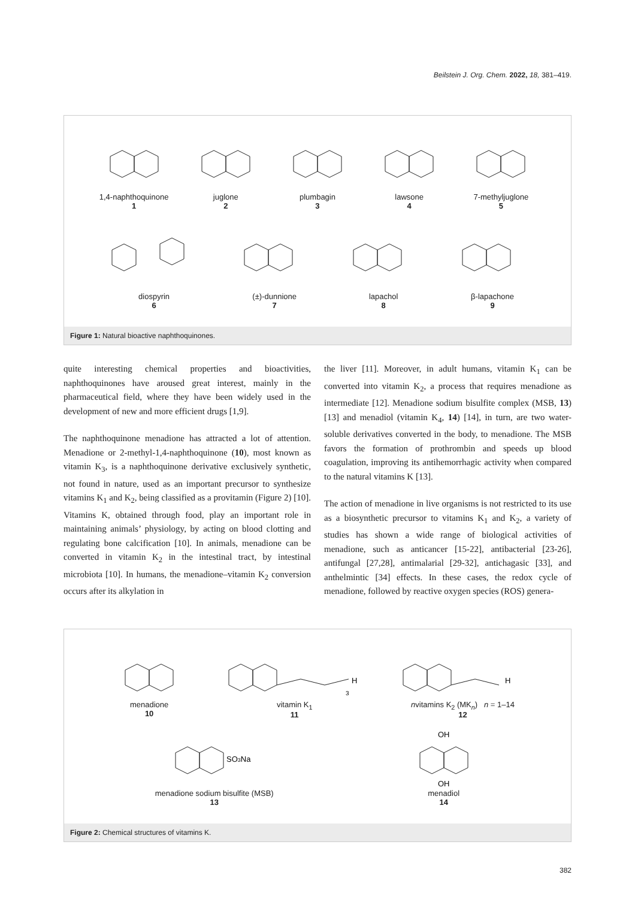Beilstein J. Org. Chem. 2022, 18, 381–419.
1,4-naphthoquinone
1
juglone
2
plumbagin
3
lawsone
4
7-methyljuglone
5
diospyrin
6
(±)-dunnione
7
lapachol
8
β-lapachone
9
Figure 1: Natural bioactive naphthoquinones.
quite interesting chemical properties and bioactivities, naphthoquinones have aroused great interest, mainly in the pharmaceutical field, where they have been widely used in the development of new and more efficient drugs [1,9].
The naphthoquinone menadione has attracted a lot of attention. Menadione or 2-methyl-1,4-naphthoquinone (10), most known as vitamin K<sub>3</sub>, is a naphthoquinone derivative exclusively synthetic, not found in nature, used as an important precursor to synthesize vitamins K<sub>1</sub> and K<sub>2</sub>, being classified as a provitamin (Figure 2) [10]. Vitamins K, obtained through food, play an important role in maintaining animals’ physiology, by acting on blood clotting and regulating bone calcification [10]. In animals, menadione can be converted in vitamin K<sub>2</sub> in the intestinal tract, by intestinal microbiota [10]. In humans, the menadione–vitamin K<sub>2</sub> conversion occurs after its alkylation in
the liver [11]. Moreover, in adult humans, vitamin K<sub>1</sub> can be converted into vitamin K<sub>2</sub>, a process that requires menadione as intermediate [12]. Menadione sodium bisulfite complex (MSB, 13) [13] and menadiol (vitamin K<sub>4</sub>, 14) [14], in turn, are two water-soluble derivatives converted in the body, to menadione. The MSB favors the formation of prothrombin and speeds up blood coagulation, improving its antihemorrhagic activity when compared to the natural vitamins K [13].
The action of menadione in live organisms is not restricted to its use as a biosynthetic precursor to vitamins K<sub>1</sub> and K<sub>2</sub>, a variety of studies has shown a wide range of biological activities of menadione, such as anticancer [15-22], antibacterial [23-26], antifungal [27,28], antimalarial [29-32], antichagasic [33], and anthelmintic [34] effects. In these cases, the redox cycle of menadione, followed by reactive oxygen species (ROS) genera-
menadione
10
H
3
vitamin K<sub>1</sub>
11
H
n
vitamins K<sub>2</sub> (MK<sub>n</sub>) n = 1–14
12
SO3Na
menadione sodium bisulfite (MSB)
13
OH
OH
menadiol
14
Figure 2: Chemical structures of vitamins K.
382